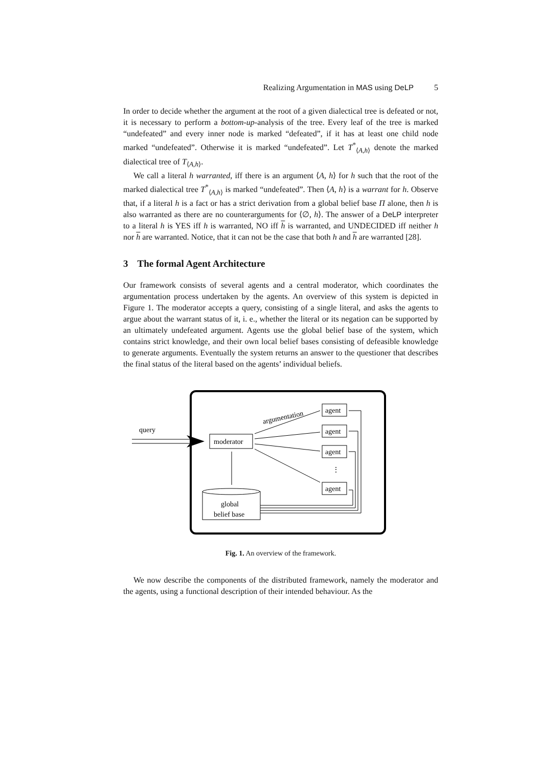Realizing Argumentation in MAS using DeLP 5
In order to decide whether the argument at the root of a given dialectical tree is defeated or not, it is necessary to perform a bottom-up-analysis of the tree. Every leaf of the tree is marked “undefeated” and every inner node is marked “defeated”, if it has at least one child node marked “undefeated”. Otherwise it is marked “undefeated”. Let T<sup>*</sup><sub>⟨A,h⟩</sub> denote the marked dialectical tree of T<sub>⟨A,h⟩</sub>.
We call a literal h warranted, iff there is an argument ⟨A, h⟩ for h such that the root of the marked dialectical tree T<sup>*</sup><sub>⟨A,h⟩</sub> is marked “undefeated”. Then ⟨A, h⟩ is a warrant for h. Observe that, if a literal h is a fact or has a strict derivation from a global belief base Π alone, then h is also warranted as there are no counterarguments for ⟨∅, h⟩. The answer of a DeLP interpreter to a literal h is YES iff h is warranted, NO iff h is warranted, and UNDECIDED iff neither h nor h are warranted. Notice, that it can not be the case that both h and h are warranted [28].
3 The formal Agent Architecture
Our framework consists of several agents and a central moderator, which coordinates the argumentation process undertaken by the agents. An overview of this system is depicted in Figure 1. The moderator accepts a query, consisting of a single literal, and asks the agents to argue about the warrant status of it, i. e., whether the literal or its negation can be supported by an ultimately undefeated argument. Agents use the global belief base of the system, which contains strict knowledge, and their own local belief bases consisting of defeasible knowledge to generate arguments. Eventually the system returns an answer to the questioner that describes the final status of the literal based on the agents’ individual beliefs.
query
moderator
argumentation
agent
agent
agent
⋮
agent
global
belief base
Fig. 1. An overview of the framework.
We now describe the components of the distributed framework, namely the moderator and the agents, using a functional description of their intended behaviour. As the